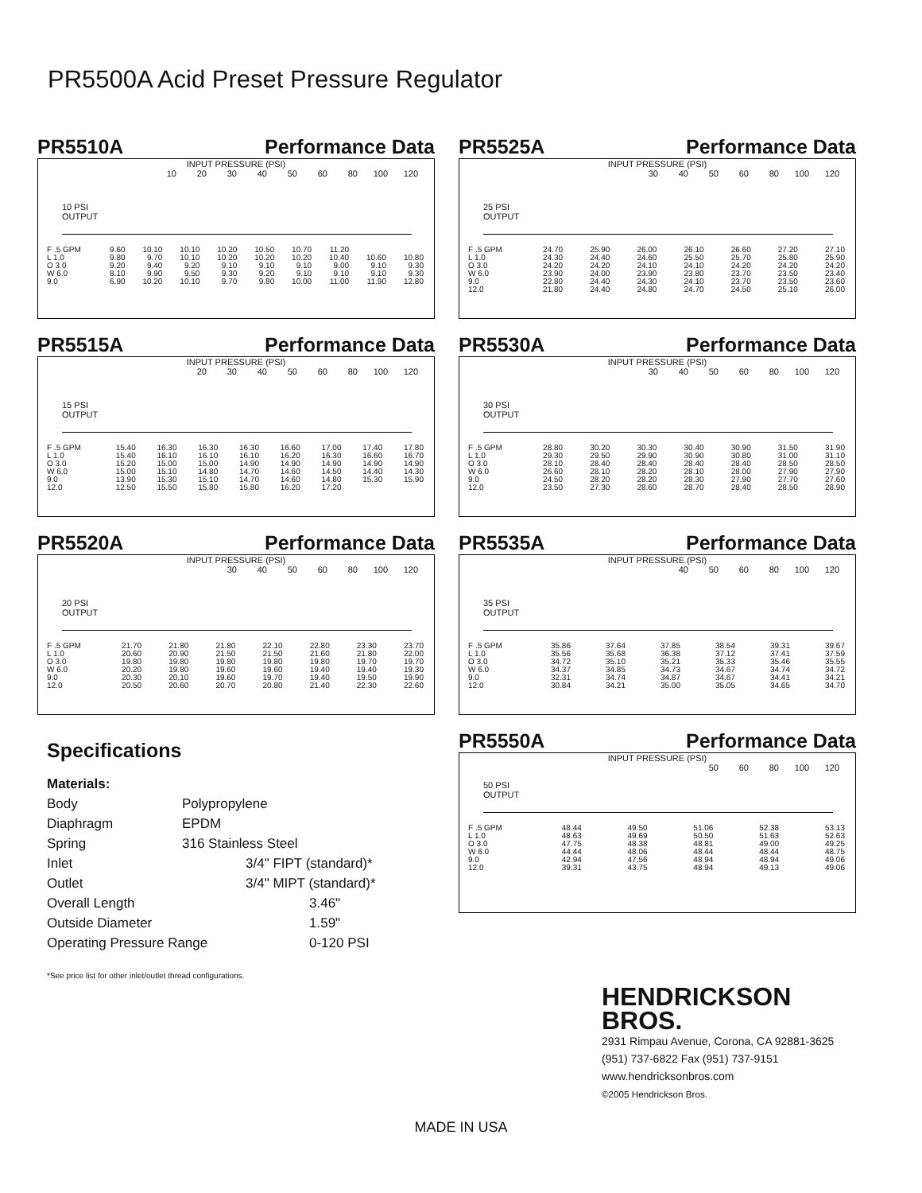PR5500A Acid Preset Pressure Regulator
PR5510A Performance Data
INPUT PRESSURE (PSI)
10 20 30 40 50 60 80 100 120
10 PSI
OUTPUT
| F .5 GPM | 9.60 | 10.10 | 10.10 | 10.20 | 10.50 | 10.70 | 11.20 | | |
| L 1.0 | 9.80 | 9.70 | 10.10 | 10.20 | 10.20 | 10.20 | 10.40 | 10.60 | 10.80 |
| O 3.0 | 9.20 | 9.40 | 9.20 | 9.10 | 9.10 | 9.10 | 9.00 | 9.10 | 9.30 |
| W 6.0 | 8.10 | 9.90 | 9.50 | 9.30 | 9.20 | 9.10 | 9.10 | 9.10 | 9.30 |
| 9.0 | 6.90 | 10.20 | 10.10 | 9.70 | 9.80 | 10.00 | 11.00 | 11.90 | 12.80 |
PR5515A Performance Data
INPUT PRESSURE (PSI)
20 30 40 50 60 80 100 120
15 PSI
OUTPUT
| F .5 GPM | 15.40 | 16.30 | 16.30 | 16.30 | 16.60 | 17.00 | 17.40 | 17.80 |
| L 1.0 | 15.40 | 16.10 | 16.10 | 16.10 | 16.20 | 16.30 | 16.60 | 16.70 |
| O 3.0 | 15.20 | 15.00 | 15.00 | 14.90 | 14.90 | 14.90 | 14.90 | 14.90 |
| W 6.0 | 15.00 | 15.10 | 14.80 | 14.70 | 14.60 | 14.50 | 14.40 | 14.30 |
| 9.0 | 13.90 | 15.30 | 15.10 | 14.70 | 14.60 | 14.80 | 15.30 | 15.90 |
| 12.0 | 12.50 | 15.50 | 15.80 | 15.80 | 16.20 | 17.20 | | |
PR5520A Performance Data
INPUT PRESSURE (PSI)
30 40 50 60 80 100 120
20 PSI
OUTPUT
| F .5 GPM | 21.70 | 21.80 | 21.80 | 22.10 | 22.80 | 23.30 | 23.70 |
| L 1.0 | 20.60 | 20.90 | 21.50 | 21.50 | 21.60 | 21.80 | 22.00 |
| O 3.0 | 19.80 | 19.80 | 19.80 | 19.80 | 19.80 | 19.70 | 19.70 |
| W 6.0 | 20.20 | 19.80 | 19.60 | 19.60 | 19.40 | 19.40 | 19.30 |
| 9.0 | 20.30 | 20.10 | 19.60 | 19.70 | 19.40 | 19.50 | 19.90 |
| 12.0 | 20.50 | 20.60 | 20.70 | 20.80 | 21.40 | 22.30 | 22.60 |
Specifications
Materials:
Body Polypropylene
Diaphragm EPDM
Spring 316 Stainless Steel
Inlet 3/4" FIPT (standard)*
Outlet 3/4" MIPT (standard)*
Overall Length 3.46"
Outside Diameter 1.59"
Operating Pressure Range 0-120 PSI
*See price list for other inlet/outlet thread configurations.
PR5525A Performance Data
INPUT PRESSURE (PSI)
30 40 50 60 80 100 120
25 PSI
OUTPUT
| F .5 GPM | 24.70 | 25.90 | 26.00 | 26.10 | 26.60 | 27.20 | 27.10 |
| L 1.0 | 24.30 | 24.40 | 24.60 | 25.50 | 25.70 | 25.80 | 25.90 |
| O 3.0 | 24.20 | 24.20 | 24.10 | 24.10 | 24.20 | 24.20 | 24.20 |
| W 6.0 | 23.90 | 24.00 | 23.90 | 23.80 | 23.70 | 23.50 | 23.40 |
| 9.0 | 22.80 | 24.40 | 24.30 | 24.10 | 23.70 | 23.50 | 23.60 |
| 12.0 | 21.80 | 24.40 | 24.80 | 24.70 | 24.50 | 25.10 | 26.00 |
PR5530A Performance Data
INPUT PRESSURE (PSI)
30 40 50 60 80 100 120
30 PSI
OUTPUT
| F .5 GPM | 28.80 | 30.20 | 30.30 | 30.40 | 30.90 | 31.50 | 31.90 |
| L 1.0 | 29.30 | 29.50 | 29.90 | 30.90 | 30.80 | 31.00 | 31.10 |
| O 3.0 | 28.10 | 28.40 | 28.40 | 28.40 | 28.40 | 28.50 | 28.50 |
| W 6.0 | 26.60 | 28.10 | 28.20 | 28.10 | 28.00 | 27.90 | 27.90 |
| 9.0 | 24.50 | 28.20 | 28.20 | 28.30 | 27.90 | 27.70 | 27.60 |
| 12.0 | 23.50 | 27.30 | 28.60 | 28.70 | 28.40 | 28.50 | 28.90 |
PR5535A Performance Data
INPUT PRESSURE (PSI)
40 50 60 80 100 120
35 PSI
OUTPUT
| F .5 GPM | 35.86 | 37.64 | 37.85 | 38.54 | 39.31 | 39.67 |
| L 1.0 | 35.56 | 35.68 | 36.38 | 37.12 | 37.41 | 37.59 |
| O 3.0 | 34.72 | 35.10 | 35.21 | 35.33 | 35.46 | 35.55 |
| W 6.0 | 34.37 | 34.85 | 34.73 | 34.67 | 34.74 | 34.72 |
| 9.0 | 32.31 | 34.74 | 34.87 | 34.67 | 34.41 | 34.21 |
| 12.0 | 30.84 | 34.21 | 35.00 | 35.05 | 34.65 | 34.70 |
PR5550A Performance Data
INPUT PRESSURE (PSI)
50 60 80 100 120
50 PSI
OUTPUT
| F .5 GPM | 48.44 | 49.50 | 51.06 | 52.38 | 53.13 |
| L 1.0 | 48.63 | 49.69 | 50.50 | 51.63 | 52.63 |
| O 3.0 | 47.75 | 48.38 | 48.81 | 49.00 | 49.25 |
| W 6.0 | 44.44 | 48.06 | 48.44 | 48.44 | 48.75 |
| 9.0 | 42.94 | 47.56 | 48.94 | 48.94 | 49.06 |
| 12.0 | 39.31 | 43.75 | 48.94 | 49.13 | 49.06 |
HENDRICKSON
BROS.
2931 Rimpau Avenue, Corona, CA 92881-3625
(951) 737-6822 Fax (951) 737-9151
www.hendricksonbros.com
©2005 Hendrickson Bros.
MADE IN USA